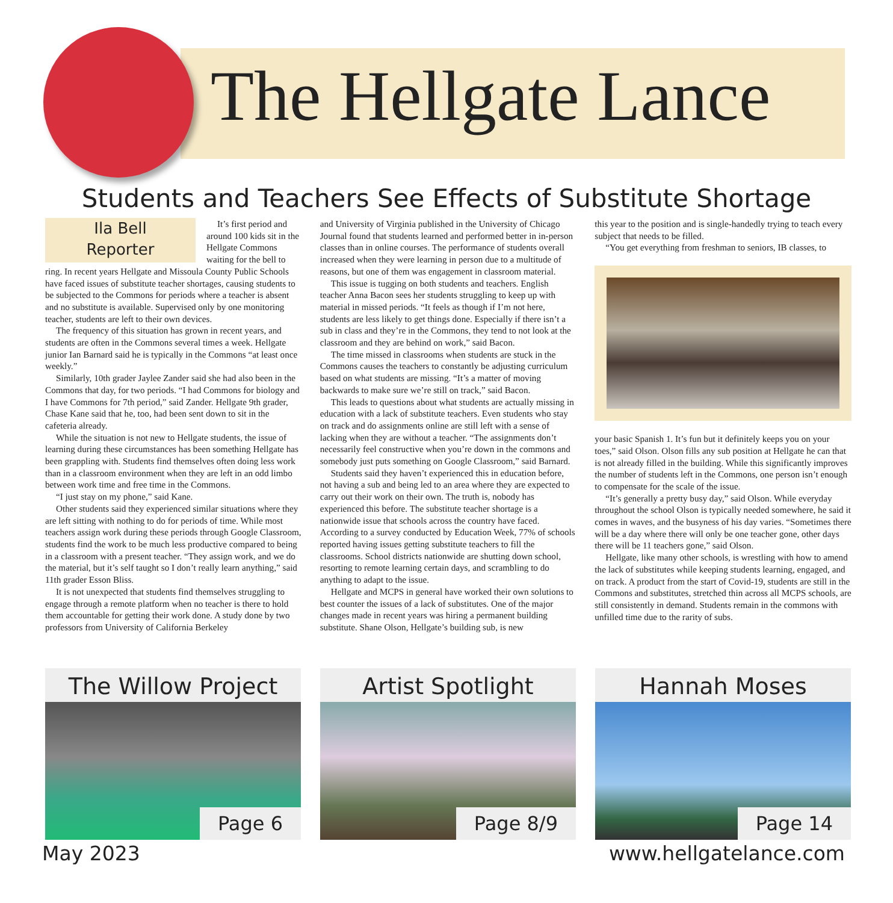The Hellgate Lance
Students and Teachers See Effects of Substitute Shortage
Ila Bell
Reporter
It’s first period and around 100 kids sit in the Hellgate Commons waiting for the bell to ring. In recent years Hellgate and Missoula County Public Schools have faced issues of substitute teacher shortages, causing students to be subjected to the Commons for periods where a teacher is absent and no substitute is available. Supervised only by one monitoring teacher, students are left to their own devices.
The frequency of this situation has grown in recent years, and students are often in the Commons several times a week. Hellgate junior Ian Barnard said he is typically in the Commons “at least once weekly.”
Similarly, 10th grader Jaylee Zander said she had also been in the Commons that day, for two periods. “I had Commons for biology and I have Commons for 7th period,” said Zander. Hellgate 9th grader, Chase Kane said that he, too, had been sent down to sit in the cafeteria already.
While the situation is not new to Hellgate students, the issue of learning during these circumstances has been something Hellgate has been grappling with. Students find themselves often doing less work than in a classroom environment when they are left in an odd limbo between work time and free time in the Commons.
“I just stay on my phone,” said Kane.
Other students said they experienced similar situations where they are left sitting with nothing to do for periods of time. While most teachers assign work during these periods through Google Classroom, students find the work to be much less productive compared to being in a classroom with a present teacher. “They assign work, and we do the material, but it’s self taught so I don’t really learn anything,” said 11th grader Esson Bliss.
It is not unexpected that students find themselves struggling to engage through a remote platform when no teacher is there to hold them accountable for getting their work done. A study done by two professors from University of California Berkeley
and University of Virginia published in the University of Chicago Journal found that students learned and performed better in in-person classes than in online courses. The performance of students overall increased when they were learning in person due to a multitude of reasons, but one of them was engagement in classroom material.
This issue is tugging on both students and teachers. English teacher Anna Bacon sees her students struggling to keep up with material in missed periods. “It feels as though if I’m not here, students are less likely to get things done. Especially if there isn’t a sub in class and they’re in the Commons, they tend to not look at the classroom and they are behind on work,” said Bacon.
The time missed in classrooms when students are stuck in the Commons causes the teachers to constantly be adjusting curriculum based on what students are missing. “It’s a matter of moving backwards to make sure we’re still on track,” said Bacon.
This leads to questions about what students are actually missing in education with a lack of substitute teachers. Even students who stay on track and do assignments online are still left with a sense of lacking when they are without a teacher. “The assignments don’t necessarily feel constructive when you’re down in the commons and somebody just puts something on Google Classroom,” said Barnard.
Students said they haven’t experienced this in education before, not having a sub and being led to an area where they are expected to carry out their work on their own. The truth is, nobody has experienced this before. The substitute teacher shortage is a nationwide issue that schools across the country have faced. According to a survey conducted by Education Week, 77% of schools reported having issues getting substitute teachers to fill the classrooms. School districts nationwide are shutting down school, resorting to remote learning certain days, and scrambling to do anything to adapt to the issue.
Hellgate and MCPS in general have worked their own solutions to best counter the issues of a lack of substitutes. One of the major changes made in recent years was hiring a permanent building substitute. Shane Olson, Hellgate’s building sub, is new
this year to the position and is single-handedly trying to teach every subject that needs to be filled.
“You get everything from freshman to seniors, IB classes, to
your basic Spanish 1. It’s fun but it definitely keeps you on your toes,” said Olson. Olson fills any sub position at Hellgate he can that is not already filled in the building. While this significantly improves the number of students left in the Commons, one person isn’t enough to compensate for the scale of the issue.
“It’s generally a pretty busy day,” said Olson. While everyday throughout the school Olson is typically needed somewhere, he said it comes in waves, and the busyness of his day varies. “Sometimes there will be a day where there will only be one teacher gone, other days there will be 11 teachers gone,” said Olson.
Hellgate, like many other schools, is wrestling with how to amend the lack of substitutes while keeping students learning, engaged, and on track. A product from the start of Covid-19, students are still in the Commons and substitutes, stretched thin across all MCPS schools, are still consistently in demand. Students remain in the commons with unfilled time due to the rarity of subs.
The Willow Project
Page 6
Artist Spotlight
Page 8/9
Hannah Moses
Page 14
May 2023 www.hellgatelance.com